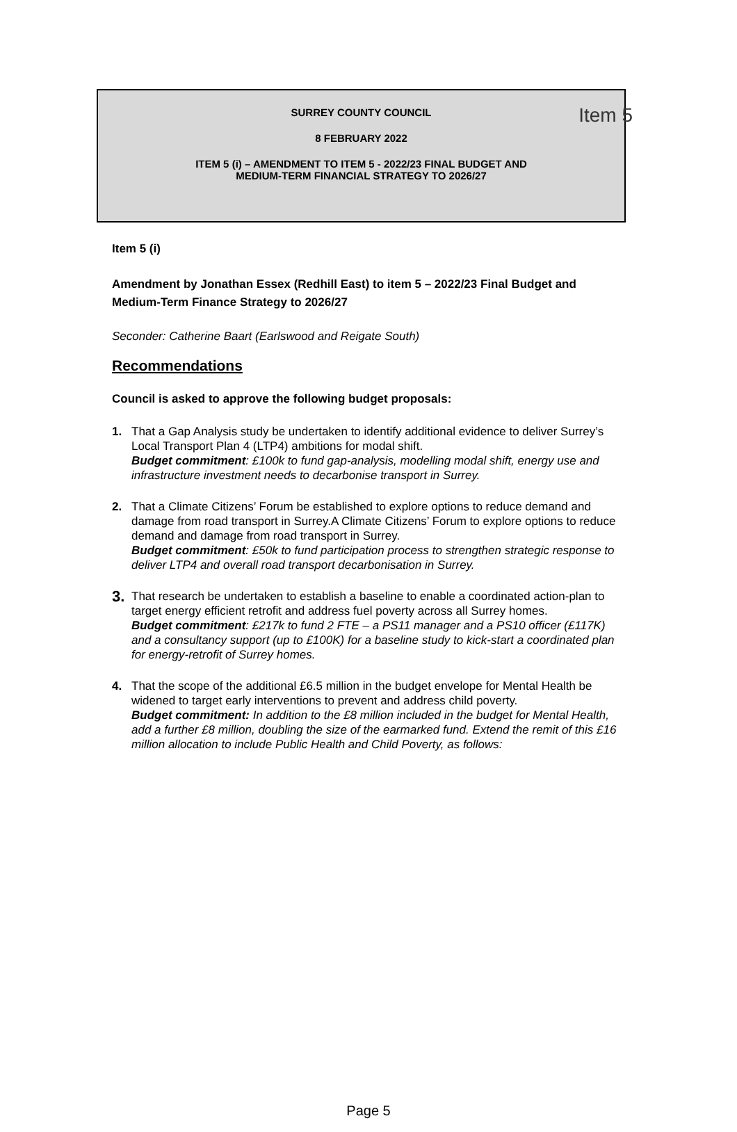Item 5
SURREY COUNTY COUNCIL
8 FEBRUARY 2022
ITEM 5 (i) – AMENDMENT TO ITEM 5 - 2022/23 FINAL BUDGET AND
MEDIUM-TERM FINANCIAL STRATEGY TO 2026/27
Item 5 (i)
Amendment by Jonathan Essex (Redhill East) to item 5 – 2022/23 Final Budget and Medium-Term Finance Strategy to 2026/27
Seconder: Catherine Baart (Earlswood and Reigate South)
Recommendations
Council is asked to approve the following budget proposals:
1. That a Gap Analysis study be undertaken to identify additional evidence to deliver Surrey’s Local Transport Plan 4 (LTP4) ambitions for modal shift.
Budget commitment: £100k to fund gap-analysis, modelling modal shift, energy use and infrastructure investment needs to decarbonise transport in Surrey.
2. That a Climate Citizens’ Forum be established to explore options to reduce demand and damage from road transport in Surrey.A Climate Citizens’ Forum to explore options to reduce demand and damage from road transport in Surrey.
Budget commitment: £50k to fund participation process to strengthen strategic response to deliver LTP4 and overall road transport decarbonisation in Surrey.
3.
That research be undertaken to establish a baseline to enable a coordinated action-plan to target energy efficient retrofit and address fuel poverty across all Surrey homes.
Budget commitment: £217k to fund 2 FTE – a PS11 manager and a PS10 officer (£117K) and a consultancy support (up to £100K) for a baseline study to kick-start a coordinated plan for energy-retrofit of Surrey homes.
4. That the scope of the additional £6.5 million in the budget envelope for Mental Health be widened to target early interventions to prevent and address child poverty.
Budget commitment: In addition to the £8 million included in the budget for Mental Health, add a further £8 million, doubling the size of the earmarked fund. Extend the remit of this £16 million allocation to include Public Health and Child Poverty, as follows:
Page 5